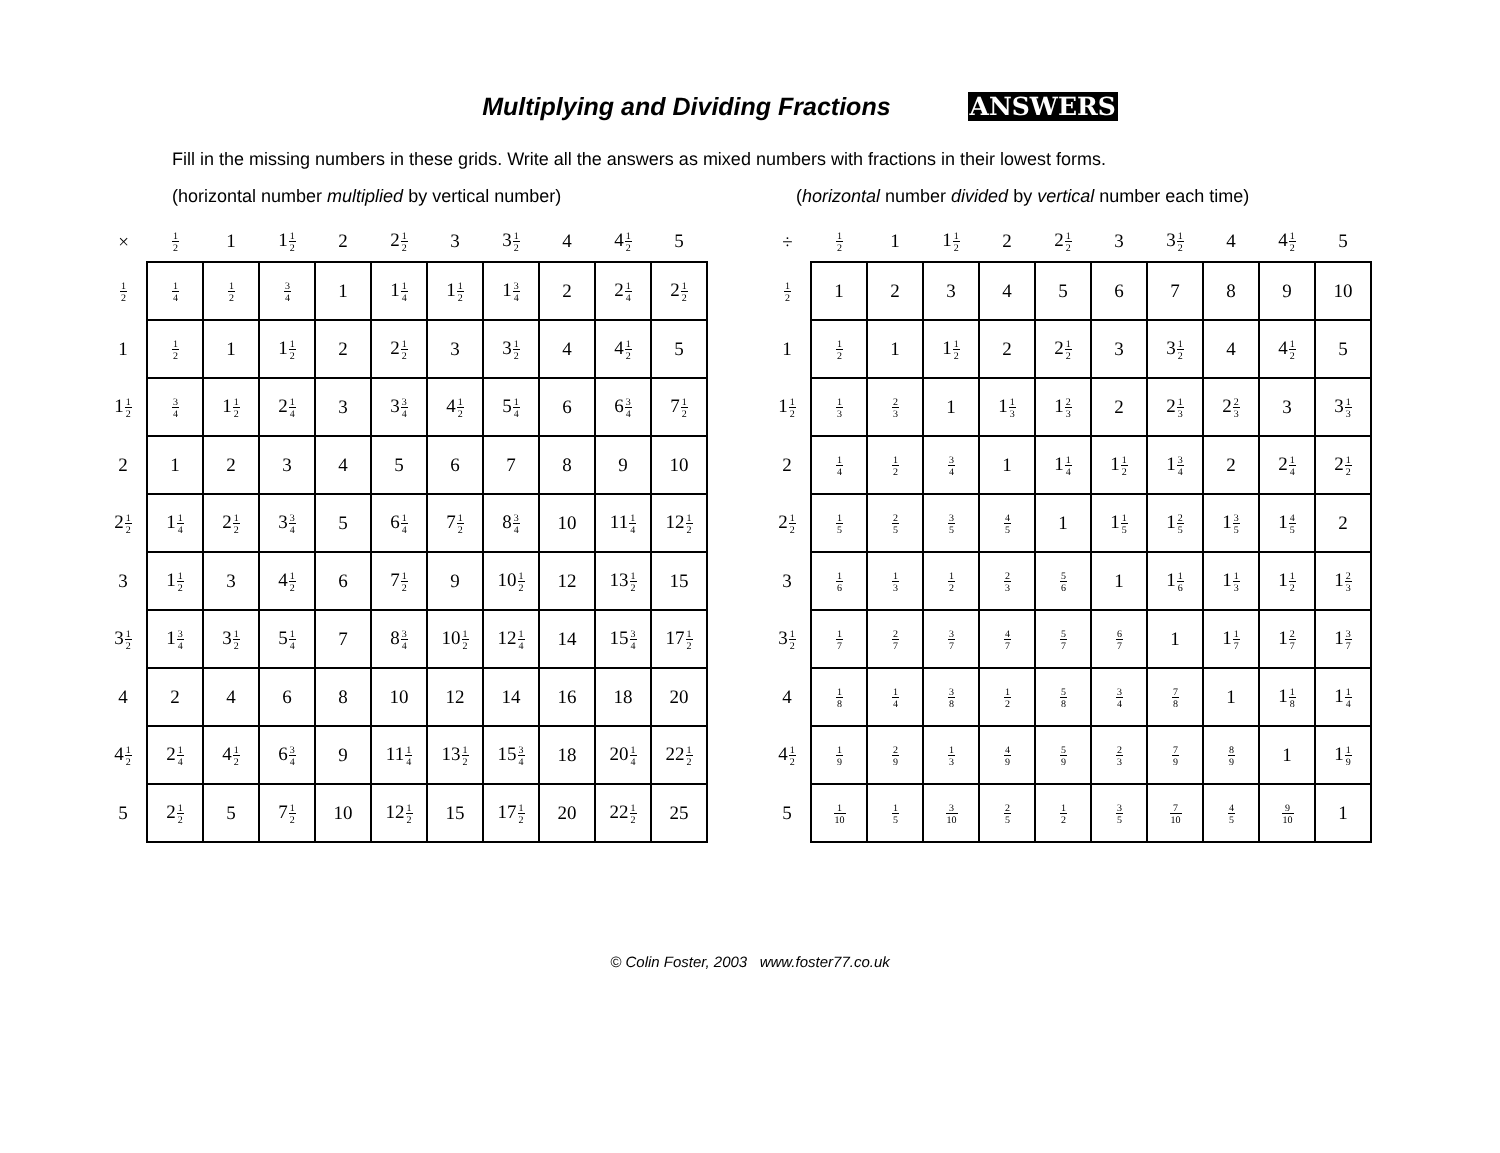Multiplying and Dividing Fractions ANSWERS
Fill in the missing numbers in these grids. Write all the answers as mixed numbers with fractions in their lowest forms.
(horizontal number multiplied by vertical number)
| × | 1 2 | 1 | 1 1 2 | 2 | 2 1 2 | 3 | 3 1 2 | 4 | 4 1 2 | 5 |
| --- | --- | --- | --- | --- | --- | --- | --- | --- | --- | --- |
| 1 2 | 1 4 | 1 2 | 3 4 | 1 | 1 1 4 | 1 1 2 | 1 3 4 | 2 | 2 1 4 | 2 1 2 |
| 1 | 1 2 | 1 | 1 1 2 | 2 | 2 1 2 | 3 | 3 1 2 | 4 | 4 1 2 | 5 |
| 1 1 2 | 3 4 | 1 1 2 | 2 1 4 | 3 | 3 3 4 | 4 1 2 | 5 1 4 | 6 | 6 3 4 | 7 1 2 |
| 2 | 1 | 2 | 3 | 4 | 5 | 6 | 7 | 8 | 9 | 10 |
| 2 1 2 | 1 1 4 | 2 1 2 | 3 3 4 | 5 | 6 1 4 | 7 1 2 | 8 3 4 | 10 | 11 1 4 | 12 1 2 |
| 3 | 1 1 2 | 3 | 4 1 2 | 6 | 7 1 2 | 9 | 10 1 2 | 12 | 13 1 2 | 15 |
| 3 1 2 | 1 3 4 | 3 1 2 | 5 1 4 | 7 | 8 3 4 | 10 1 2 | 12 1 4 | 14 | 15 3 4 | 17 1 2 |
| 4 | 2 | 4 | 6 | 8 | 10 | 12 | 14 | 16 | 18 | 20 |
| 4 1 2 | 2 1 4 | 4 1 2 | 6 3 4 | 9 | 11 1 4 | 13 1 2 | 15 3 4 | 18 | 20 1 4 | 22 1 2 |
| 5 | 2 1 2 | 5 | 7 1 2 | 10 | 12 1 2 | 15 | 17 1 2 | 20 | 22 1 2 | 25 |
(horizontal number divided by vertical number each time)
| ÷ | 1 2 | 1 | 1 1 2 | 2 | 2 1 2 | 3 | 3 1 2 | 4 | 4 1 2 | 5 |
| --- | --- | --- | --- | --- | --- | --- | --- | --- | --- | --- |
| 1 2 | 1 | 2 | 3 | 4 | 5 | 6 | 7 | 8 | 9 | 10 |
| 1 | 1 2 | 1 | 1 1 2 | 2 | 2 1 2 | 3 | 3 1 2 | 4 | 4 1 2 | 5 |
| 1 1 2 | 1 3 | 2 3 | 1 | 1 1 3 | 1 2 3 | 2 | 2 1 3 | 2 2 3 | 3 | 3 1 3 |
| 2 | 1 4 | 1 2 | 3 4 | 1 | 1 1 4 | 1 1 2 | 1 3 4 | 2 | 2 1 4 | 2 1 2 |
| 2 1 2 | 1 5 | 2 5 | 3 5 | 4 5 | 1 | 1 1 5 | 1 2 5 | 1 3 5 | 1 4 5 | 2 |
| 3 | 1 6 | 1 3 | 1 2 | 2 3 | 5 6 | 1 | 1 1 6 | 1 1 3 | 1 1 2 | 1 2 3 |
| 3 1 2 | 1 7 | 2 7 | 3 7 | 4 7 | 5 7 | 6 7 | 1 | 1 1 7 | 1 2 7 | 1 3 7 |
| 4 | 1 8 | 1 4 | 3 8 | 1 2 | 5 8 | 3 4 | 7 8 | 1 | 1 1 8 | 1 1 4 |
| 4 1 2 | 1 9 | 2 9 | 1 3 | 4 9 | 5 9 | 2 3 | 7 9 | 8 9 | 1 | 1 1 9 |
| 5 | 1 10 | 1 5 | 3 10 | 2 5 | 1 2 | 3 5 | 7 10 | 4 5 | 9 10 | 1 |
© Colin Foster, 2003 www.foster77.co.uk